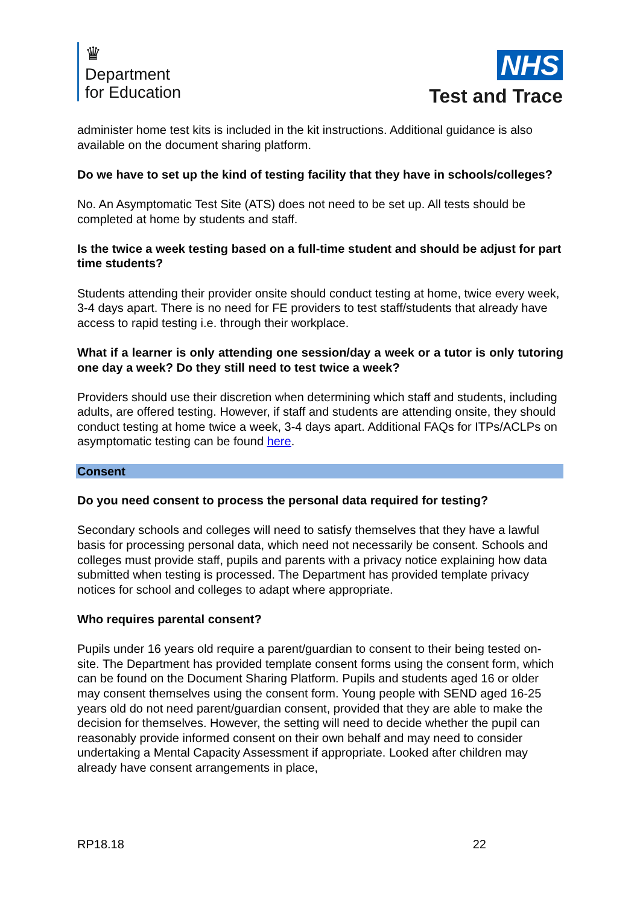♛
Department
for Education
NHS
Test and Trace
administer home test kits is included in the kit instructions. Additional guidance is also available on the document sharing platform.
Do we have to set up the kind of testing facility that they have in schools/colleges?
No. An Asymptomatic Test Site (ATS) does not need to be set up. All tests should be completed at home by students and staff.
Is the twice a week testing based on a full-time student and should be adjust for part time students?
Students attending their provider onsite should conduct testing at home, twice every week, 3-4 days apart. There is no need for FE providers to test staff/students that already have access to rapid testing i.e. through their workplace.
What if a learner is only attending one session/day a week or a tutor is only tutoring one day a week? Do they still need to test twice a week?
Providers should use their discretion when determining which staff and students, including adults, are offered testing. However, if staff and students are attending onsite, they should conduct testing at home twice a week, 3-4 days apart. Additional FAQs for ITPs/ACLPs on asymptomatic testing can be found here.
Consent
Do you need consent to process the personal data required for testing?
Secondary schools and colleges will need to satisfy themselves that they have a lawful basis for processing personal data, which need not necessarily be consent. Schools and colleges must provide staff, pupils and parents with a privacy notice explaining how data submitted when testing is processed. The Department has provided template privacy notices for school and colleges to adapt where appropriate.
Who requires parental consent?
Pupils under 16 years old require a parent/guardian to consent to their being tested on-site. The Department has provided template consent forms using the consent form, which can be found on the Document Sharing Platform. Pupils and students aged 16 or older may consent themselves using the consent form. Young people with SEND aged 16-25 years old do not need parent/guardian consent, provided that they are able to make the decision for themselves. However, the setting will need to decide whether the pupil can reasonably provide informed consent on their own behalf and may need to consider undertaking a Mental Capacity Assessment if appropriate. Looked after children may already have consent arrangements in place,
RP18.18 22